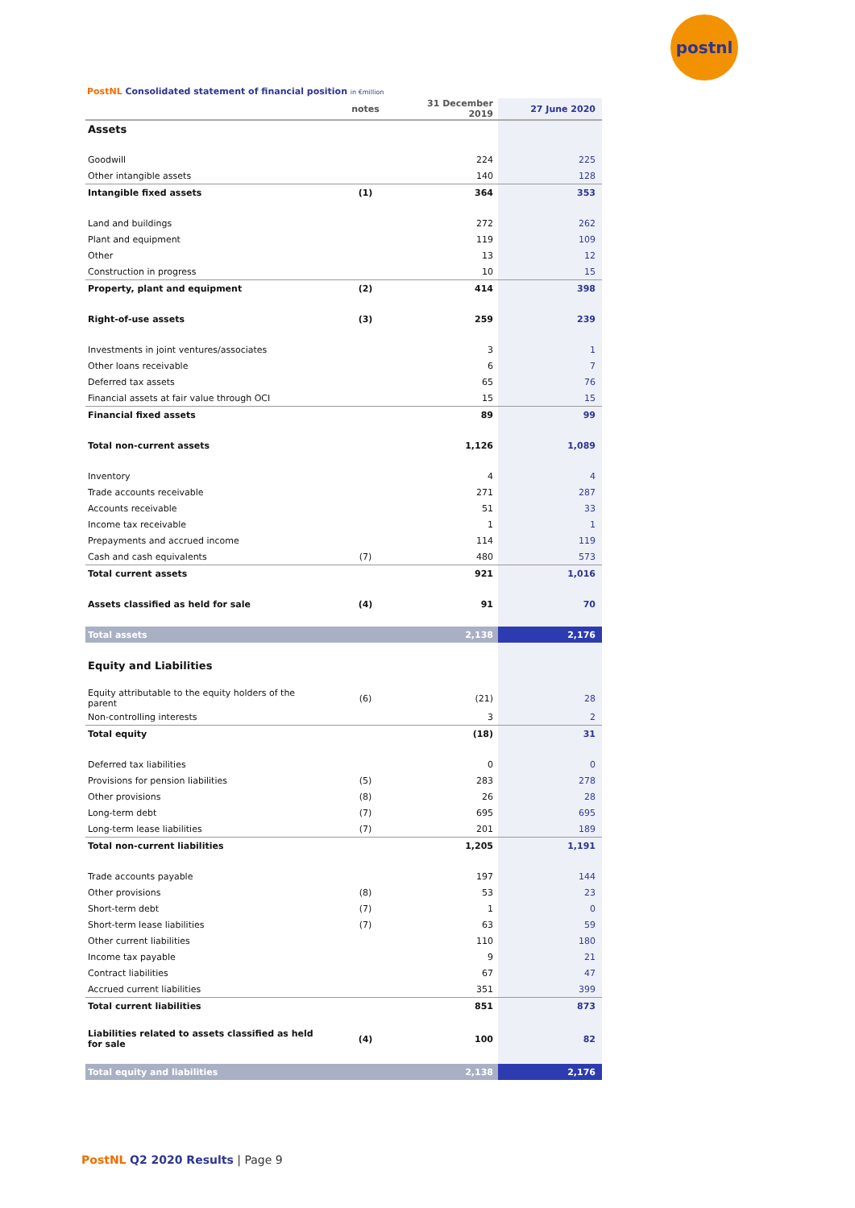postnl
PostNL Consolidated statement of financial position in €million
| | notes | 31 December 2019 | 27 June 2020 |
| --- | --- | --- | --- |
| Assets | | | |
| Goodwill | | 224 | 225 |
| Other intangible assets | | 140 | 128 |
| Intangible fixed assets | (1) | 364 | 353 |
| Land and buildings | | 272 | 262 |
| Plant and equipment | | 119 | 109 |
| Other | | 13 | 12 |
| Construction in progress | | 10 | 15 |
| Property, plant and equipment | (2) | 414 | 398 |
| Right-of-use assets | (3) | 259 | 239 |
| Investments in joint ventures/associates | | 3 | 1 |
| Other loans receivable | | 6 | 7 |
| Deferred tax assets | | 65 | 76 |
| Financial assets at fair value through OCI | | 15 | 15 |
| Financial fixed assets | | 89 | 99 |
| Total non-current assets | | 1,126 | 1,089 |
| Inventory | | 4 | 4 |
| Trade accounts receivable | | 271 | 287 |
| Accounts receivable | | 51 | 33 |
| Income tax receivable | | 1 | 1 |
| Prepayments and accrued income | | 114 | 119 |
| Cash and cash equivalents | (7) | 480 | 573 |
| Total current assets | | 921 | 1,016 |
| Assets classified as held for sale | (4) | 91 | 70 |
| Total assets | | 2,138 | 2,176 |
| Equity and Liabilities | | | |
| Equity attributable to the equity holders of the parent | (6) | (21) | 28 |
| Non-controlling interests | | 3 | 2 |
| Total equity | | (18) | 31 |
| Deferred tax liabilities | | 0 | 0 |
| Provisions for pension liabilities | (5) | 283 | 278 |
| Other provisions | (8) | 26 | 28 |
| Long-term debt | (7) | 695 | 695 |
| Long-term lease liabilities | (7) | 201 | 189 |
| Total non-current liabilities | | 1,205 | 1,191 |
| Trade accounts payable | | 197 | 144 |
| Other provisions | (8) | 53 | 23 |
| Short-term debt | (7) | 1 | 0 |
| Short-term lease liabilities | (7) | 63 | 59 |
| Other current liabilities | | 110 | 180 |
| Income tax payable | | 9 | 21 |
| Contract liabilities | | 67 | 47 |
| Accrued current liabilities | | 351 | 399 |
| Total current liabilities | | 851 | 873 |
| Liabilities related to assets classified as held for sale | (4) | 100 | 82 |
| Total equity and liabilities | | 2,138 | 2,176 |
PostNL Q2 2020 Results | Page 9